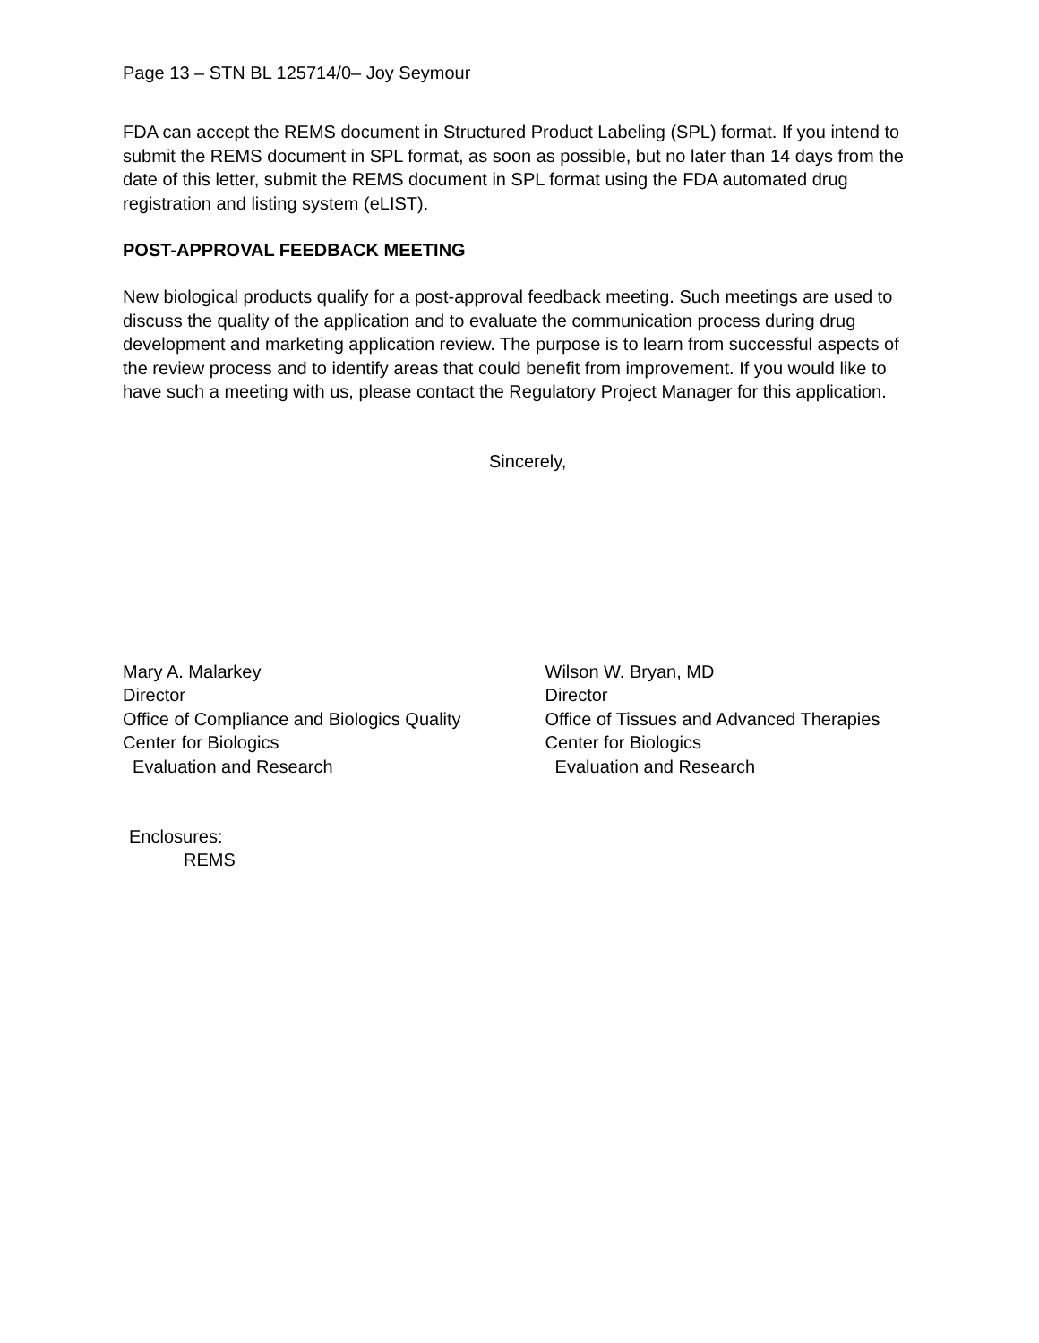Page 13 – STN BL 125714/0– Joy Seymour
FDA can accept the REMS document in Structured Product Labeling (SPL) format. If you intend to submit the REMS document in SPL format, as soon as possible, but no later than 14 days from the date of this letter, submit the REMS document in SPL format using the FDA automated drug registration and listing system (eLIST).
POST-APPROVAL FEEDBACK MEETING
New biological products qualify for a post-approval feedback meeting. Such meetings are used to discuss the quality of the application and to evaluate the communication process during drug development and marketing application review. The purpose is to learn from successful aspects of the review process and to identify areas that could benefit from improvement. If you would like to have such a meeting with us, please contact the Regulatory Project Manager for this application.
Sincerely,
Mary A. Malarkey
Director
Office of Compliance and Biologics Quality
Center for Biologics
Evaluation and Research
Wilson W. Bryan, MD
Director
Office of Tissues and Advanced Therapies
Center for Biologics
Evaluation and Research
Enclosures:
REMS